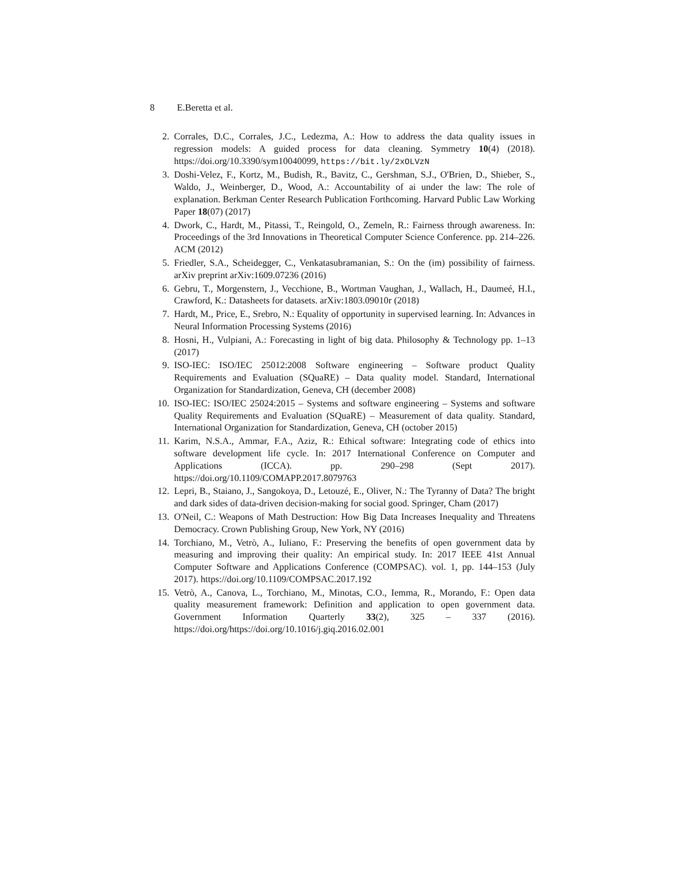8 E.Beretta et al.
2. Corrales, D.C., Corrales, J.C., Ledezma, A.: How to address the data quality issues in regression models: A guided process for data cleaning. Symmetry 10(4) (2018). https://doi.org/10.3390/sym10040099, https://bit.ly/2xOLVzN
3. Doshi-Velez, F., Kortz, M., Budish, R., Bavitz, C., Gershman, S.J., O'Brien, D., Shieber, S., Waldo, J., Weinberger, D., Wood, A.: Accountability of ai under the law: The role of explanation. Berkman Center Research Publication Forthcoming. Harvard Public Law Working Paper 18(07) (2017)
4. Dwork, C., Hardt, M., Pitassi, T., Reingold, O., Zemeln, R.: Fairness through awareness. In: Proceedings of the 3rd Innovations in Theoretical Computer Science Conference. pp. 214–226. ACM (2012)
5. Friedler, S.A., Scheidegger, C., Venkatasubramanian, S.: On the (im) possibility of fairness. arXiv preprint arXiv:1609.07236 (2016)
6. Gebru, T., Morgenstern, J., Vecchione, B., Wortman Vaughan, J., Wallach, H., Daumeé, H.I., Crawford, K.: Datasheets for datasets. arXiv:1803.09010r (2018)
7. Hardt, M., Price, E., Srebro, N.: Equality of opportunity in supervised learning. In: Advances in Neural Information Processing Systems (2016)
8. Hosni, H., Vulpiani, A.: Forecasting in light of big data. Philosophy & Technology pp. 1–13 (2017)
9. ISO-IEC: ISO/IEC 25012:2008 Software engineering – Software product Quality Requirements and Evaluation (SQuaRE) – Data quality model. Standard, International Organization for Standardization, Geneva, CH (december 2008)
10. ISO-IEC: ISO/IEC 25024:2015 – Systems and software engineering – Systems and software Quality Requirements and Evaluation (SQuaRE) – Measurement of data quality. Standard, International Organization for Standardization, Geneva, CH (october 2015)
11. Karim, N.S.A., Ammar, F.A., Aziz, R.: Ethical software: Integrating code of ethics into software development life cycle. In: 2017 International Conference on Computer and Applications (ICCA). pp. 290–298 (Sept 2017). https://doi.org/10.1109/COMAPP.2017.8079763
12. Lepri, B., Staiano, J., Sangokoya, D., Letouzé, E., Oliver, N.: The Tyranny of Data? The bright and dark sides of data-driven decision-making for social good. Springer, Cham (2017)
13. O'Neil, C.: Weapons of Math Destruction: How Big Data Increases Inequality and Threatens Democracy. Crown Publishing Group, New York, NY (2016)
14. Torchiano, M., Vetrò, A., Iuliano, F.: Preserving the benefits of open government data by measuring and improving their quality: An empirical study. In: 2017 IEEE 41st Annual Computer Software and Applications Conference (COMPSAC). vol. 1, pp. 144–153 (July 2017). https://doi.org/10.1109/COMPSAC.2017.192
15. Vetrò, A., Canova, L., Torchiano, M., Minotas, C.O., Iemma, R., Morando, F.: Open data quality measurement framework: Definition and application to open government data. Government Information Quarterly 33(2), 325 – 337 (2016). https://doi.org/https://doi.org/10.1016/j.giq.2016.02.001